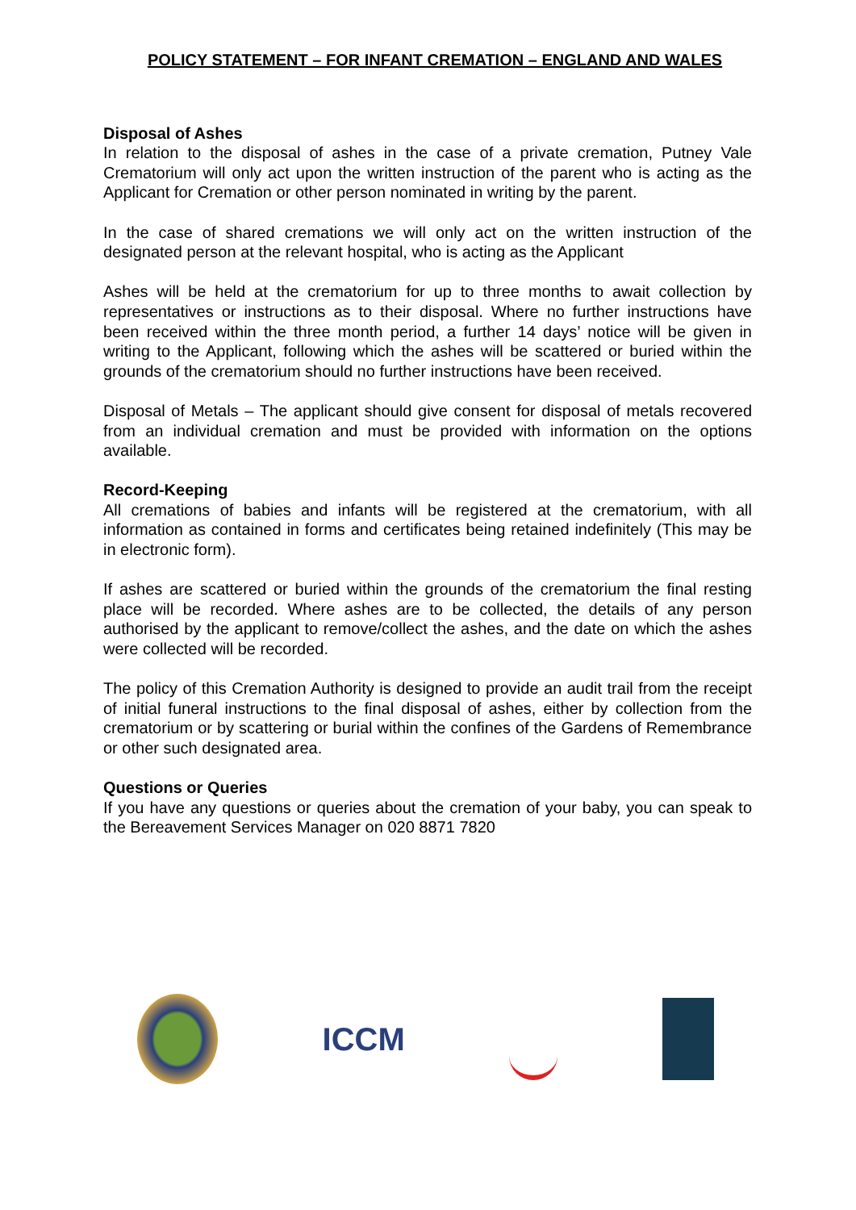POLICY STATEMENT – FOR INFANT CREMATION – ENGLAND AND WALES
Disposal of Ashes
In relation to the disposal of ashes in the case of a private cremation, Putney Vale Crematorium will only act upon the written instruction of the parent who is acting as the Applicant for Cremation or other person nominated in writing by the parent.
In the case of shared cremations we will only act on the written instruction of the designated person at the relevant hospital, who is acting as the Applicant
Ashes will be held at the crematorium for up to three months to await collection by representatives or instructions as to their disposal. Where no further instructions have been received within the three month period, a further 14 days’ notice will be given in writing to the Applicant, following which the ashes will be scattered or buried within the grounds of the crematorium should no further instructions have been received.
Disposal of Metals – The applicant should give consent for disposal of metals recovered from an individual cremation and must be provided with information on the options available.
Record-Keeping
All cremations of babies and infants will be registered at the crematorium, with all information as contained in forms and certificates being retained indefinitely (This may be in electronic form).
If ashes are scattered or buried within the grounds of the crematorium the final resting place will be recorded. Where ashes are to be collected, the details of any person authorised by the applicant to remove/collect the ashes, and the date on which the ashes were collected will be recorded.
The policy of this Cremation Authority is designed to provide an audit trail from the receipt of initial funeral instructions to the final disposal of ashes, either by collection from the crematorium or by scattering or burial within the confines of the Gardens of Remembrance or other such designated area.
Questions or Queries
If you have any questions or queries about the cremation of your baby, you can speak to the Bereavement Services Manager on 020 8871 7820
ICCM